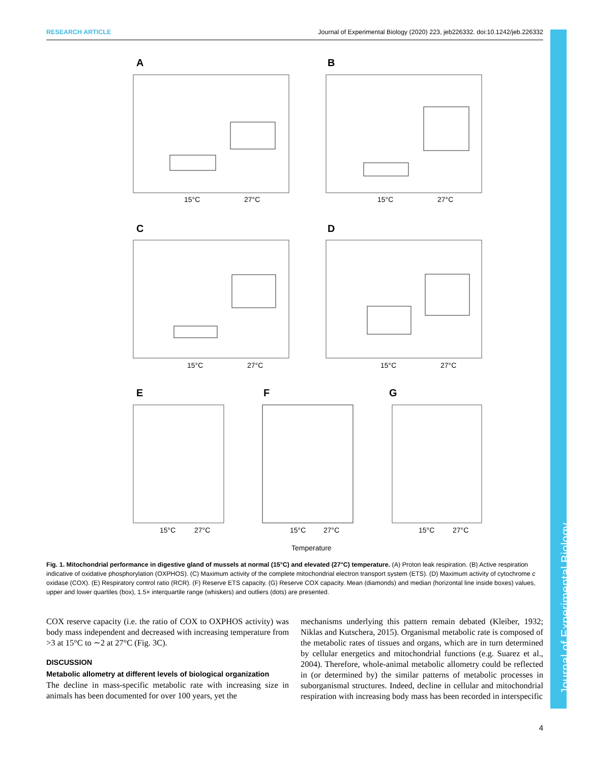RESEARCH ARTICLE Journal of Experimental Biology (2020) 223, jeb226332. doi:10.1242/jeb.226332
Journal of Experimental Biology
A
15°C
27°C
B
15°C
27°C
C
15°C
27°C
D
15°C
27°C
E
15°C
27°C
F
15°C
27°C
G
15°C
27°C
Temperature
Fig. 1. Mitochondrial performance in digestive gland of mussels at normal (15°C) and elevated (27°C) temperature. (A) Proton leak respiration. (B) Active respiration indicative of oxidative phosphorylation (OXPHOS). (C) Maximum activity of the complete mitochondrial electron transport system (ETS). (D) Maximum activity of cytochrome c oxidase (COX). (E) Respiratory control ratio (RCR). (F) Reserve ETS capacity. (G) Reserve COX capacity. Mean (diamonds) and median (horizontal line inside boxes) values, upper and lower quartiles (box), 1.5× interquartile range (whiskers) and outliers (dots) are presented.
COX reserve capacity (i.e. the ratio of COX to OXPHOS activity) was body mass independent and decreased with increasing temperature from >3 at 15°C to ∼2 at 27°C (Fig. 3C).
DISCUSSION
Metabolic allometry at different levels of biological organization
The decline in mass-specific metabolic rate with increasing size in animals has been documented for over 100 years, yet the
mechanisms underlying this pattern remain debated (Kleiber, 1932; Niklas and Kutschera, 2015). Organismal metabolic rate is composed of the metabolic rates of tissues and organs, which are in turn determined by cellular energetics and mitochondrial functions (e.g. Suarez et al., 2004). Therefore, whole-animal metabolic allometry could be reflected in (or determined by) the similar patterns of metabolic processes in suborganismal structures. Indeed, decline in cellular and mitochondrial respiration with increasing body mass has been recorded in interspecific
4